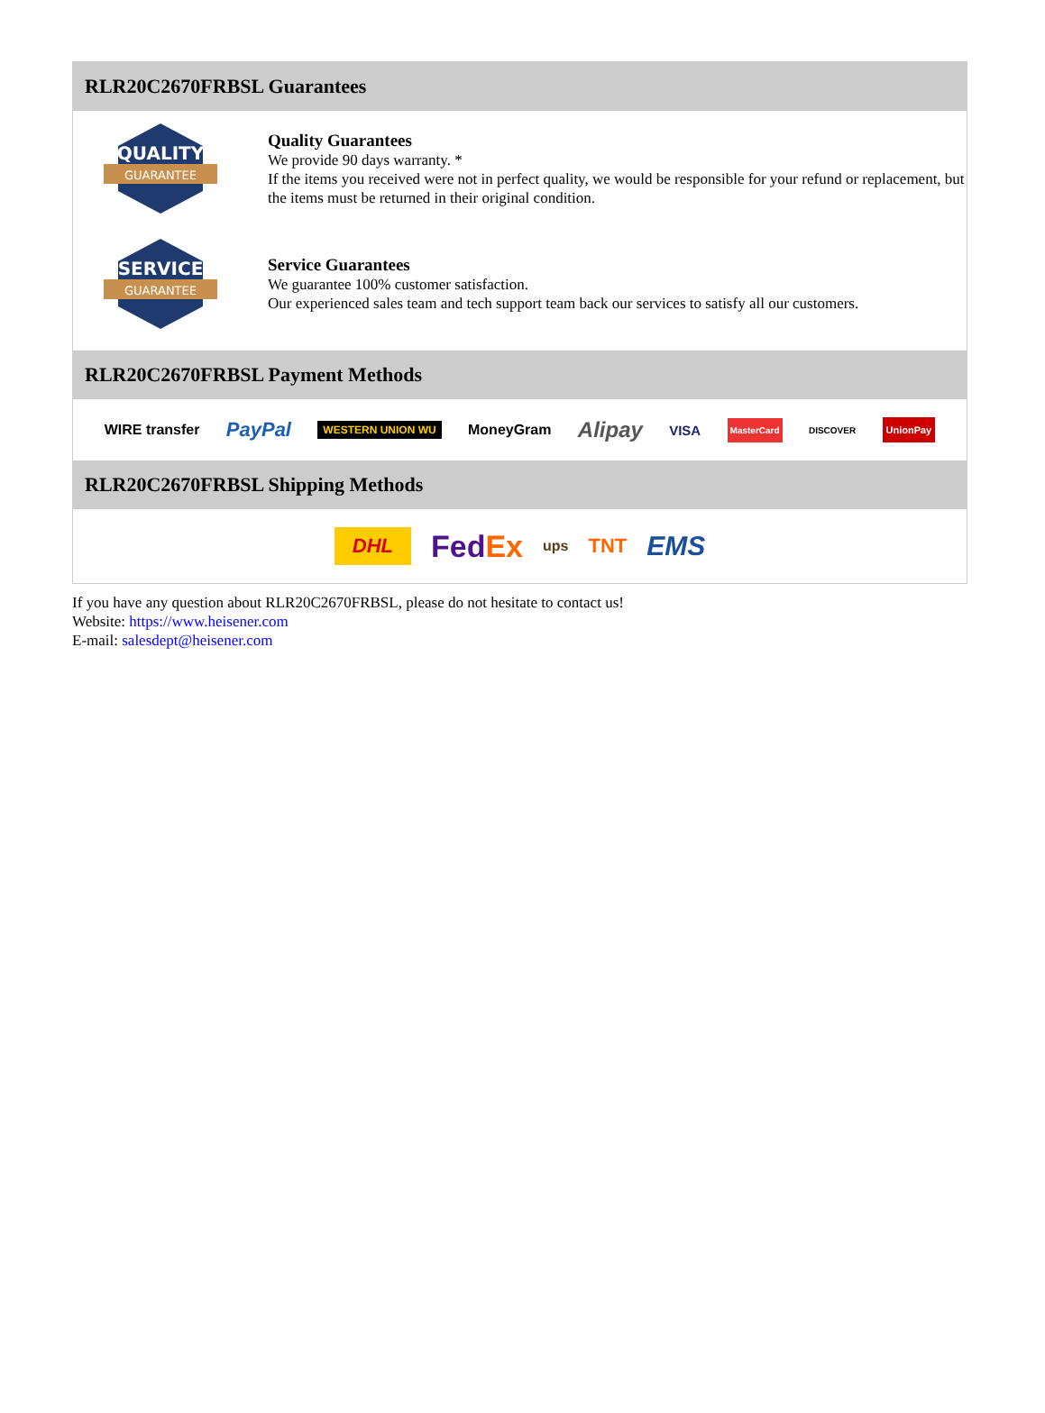RLR20C2670FRBSL Guarantees
QUALITY
GUARANTEE
Quality Guarantees
We provide 90 days warranty. *
If the items you received were not in perfect quality, we would be responsible for your refund or replacement, but the items must be returned in their original condition.
SERVICE
GUARANTEE
Service Guarantees
We guarantee 100% customer satisfaction.
Our experienced sales team and tech support team back our services to satisfy all our customers.
RLR20C2670FRBSL Payment Methods
WIRE transfer PayPal WESTERN UNION WU MoneyGram Alipay VISA MasterCard DISCOVER UnionPay
RLR20C2670FRBSL Shipping Methods
DHL FedEx ups TNT EMS
If you have any question about RLR20C2670FRBSL, please do not hesitate to contact us!
Website: https://www.heisener.com
E-mail: salesdept@heisener.com